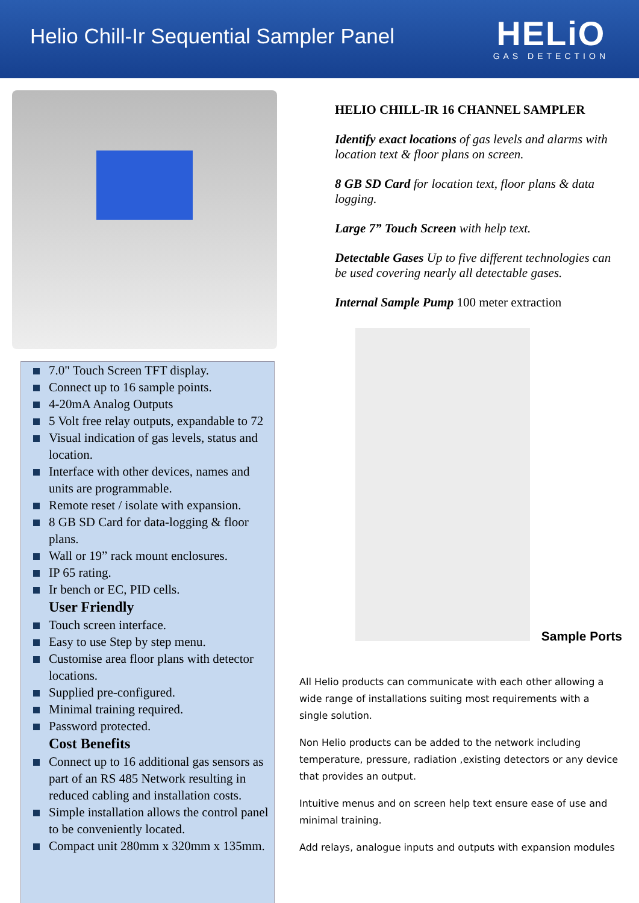Helio Chill-Ir Sequential Sampler Panel
HELiO
GAS DETECTION
7.0" Touch Screen TFT display.
Connect up to 16 sample points.
4-20mA Analog Outputs
5 Volt free relay outputs, expandable to 72
Visual indication of gas levels, status and location.
Interface with other devices, names and units are programmable.
Remote reset / isolate with expansion.
8 GB SD Card for data-logging & floor plans.
Wall or 19” rack mount enclosures.
IP 65 rating.
Ir bench or EC, PID cells.
User Friendly
Touch screen interface.
Easy to use Step by step menu.
Customise area floor plans with detector locations.
Supplied pre-configured.
Minimal training required.
Password protected.
Cost Benefits
Connect up to 16 additional gas sensors as part of an RS 485 Network resulting in reduced cabling and installation costs.
Simple installation allows the control panel to be conveniently located.
Compact unit 280mm x 320mm x 135mm.
HELIO CHILL-IR 16 CHANNEL SAMPLER
Identify exact locations of gas levels and alarms with location text & floor plans on screen.
8 GB SD Card for location text, floor plans & data logging.
Large 7” Touch Screen with help text.
Detectable Gases Up to five different technologies can be used covering nearly all detectable gases.
Internal Sample Pump 100 meter extraction
Sample Ports
All Helio products can communicate with each other allowing a wide range of installations suiting most requirements with a single solution.
Non Helio products can be added to the network including temperature, pressure, radiation ,existing detectors or any device that provides an output.
Intuitive menus and on screen help text ensure ease of use and minimal training.
Add relays, analogue inputs and outputs with expansion modules